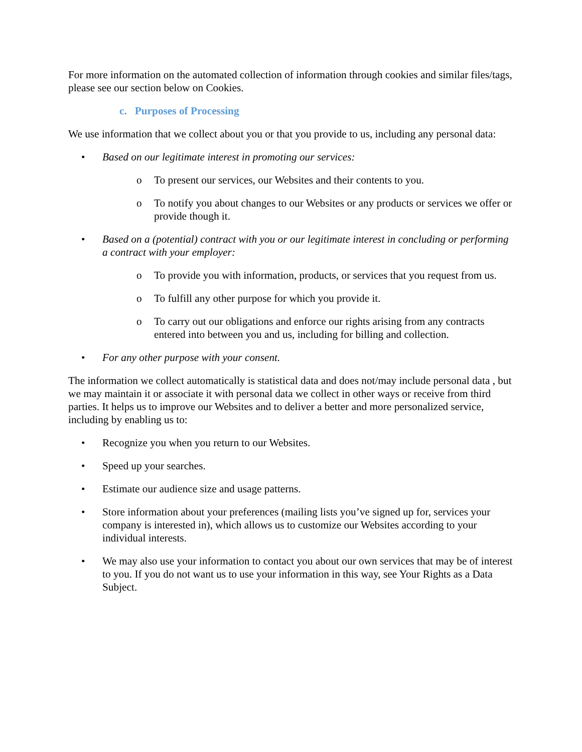For more information on the automated collection of information through cookies and similar files/tags, please see our section below on Cookies.
c. Purposes of Processing
We use information that we collect about you or that you provide to us, including any personal data:
• Based on our legitimate interest in promoting our services:
o To present our services, our Websites and their contents to you.
o To notify you about changes to our Websites or any products or services we offer or provide though it.
• Based on a (potential) contract with you or our legitimate interest in concluding or performing a contract with your employer:
o To provide you with information, products, or services that you request from us.
o To fulfill any other purpose for which you provide it.
o To carry out our obligations and enforce our rights arising from any contracts entered into between you and us, including for billing and collection.
• For any other purpose with your consent.
The information we collect automatically is statistical data and does not/may include personal data , but we may maintain it or associate it with personal data we collect in other ways or receive from third parties. It helps us to improve our Websites and to deliver a better and more personalized service, including by enabling us to:
• Recognize you when you return to our Websites.
• Speed up your searches.
• Estimate our audience size and usage patterns.
• Store information about your preferences (mailing lists you’ve signed up for, services your company is interested in), which allows us to customize our Websites according to your individual interests.
• We may also use your information to contact you about our own services that may be of interest to you. If you do not want us to use your information in this way, see Your Rights as a Data Subject.